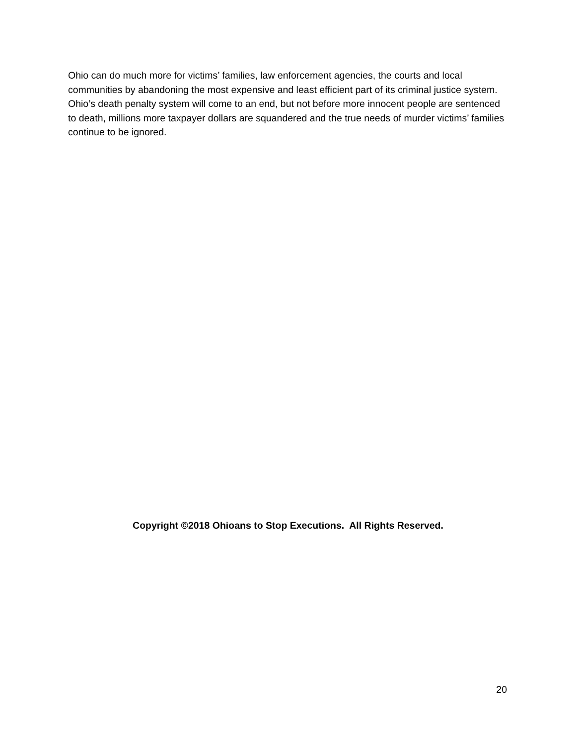Ohio can do much more for victims’ families, law enforcement agencies, the courts and local communities by abandoning the most expensive and least efficient part of its criminal justice system. Ohio’s death penalty system will come to an end, but not before more innocent people are sentenced to death, millions more taxpayer dollars are squandered and the true needs of murder victims’ families continue to be ignored.
Copyright ©2018 Ohioans to Stop Executions. All Rights Reserved.
20